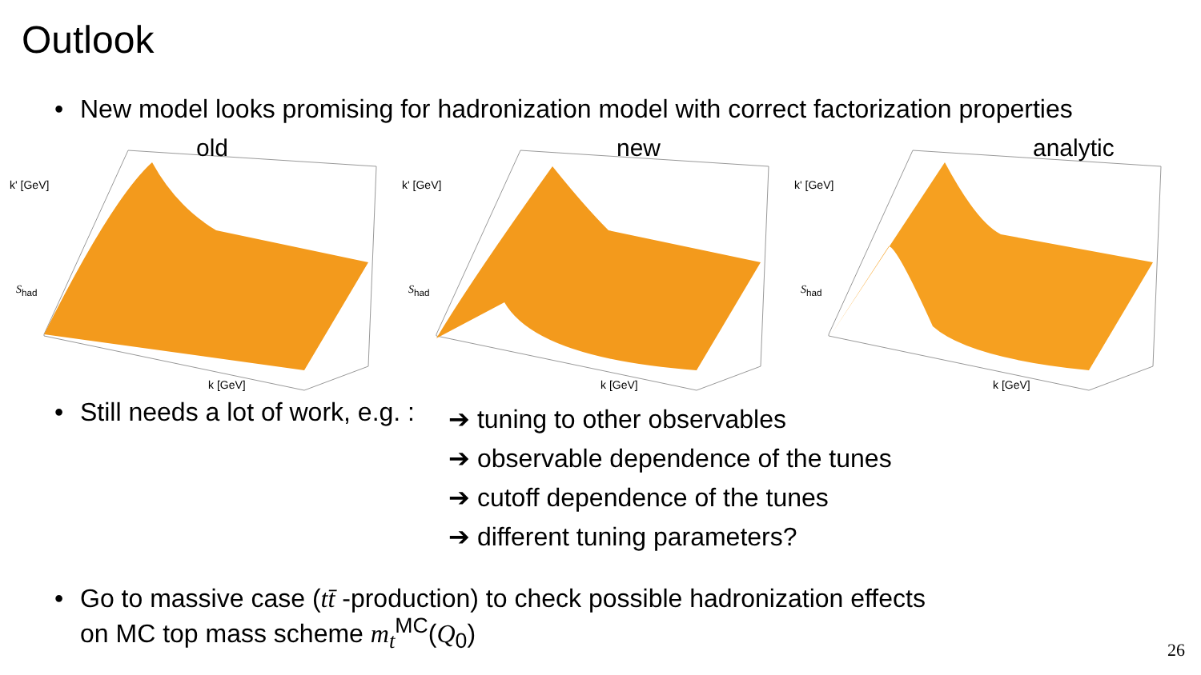Outlook
• New model looks promising for hadronization model with correct factorization properties
old
k' [GeV]
S<sub>had</sub>
k [GeV]
new
k' [GeV]
S<sub>had</sub>
k [GeV]
analytic
k' [GeV]
S<sub>had</sub>
k [GeV]
• Still needs a lot of work, e.g. :
➔ tuning to other observables
➔ observable dependence of the tunes
➔ cutoff dependence of the tunes
➔ different tuning parameters?
• Go to massive case (tt̄ -production) to check possible hadronization effects
on MC top mass scheme m<sub>t</sub><sup>MC</sup>(Q<sub>0</sub>)
26